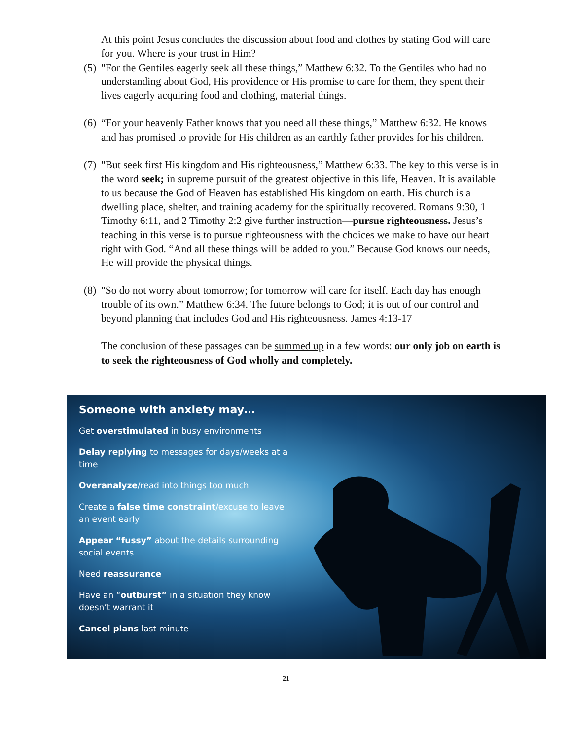At this point Jesus concludes the discussion about food and clothes by stating God will care for you. Where is your trust in Him?
(5) "For the Gentiles eagerly seek all these things,” Matthew 6:32. To the Gentiles who had no understanding about God, His providence or His promise to care for them, they spent their lives eagerly acquiring food and clothing, material things.
(6) “For your heavenly Father knows that you need all these things,” Matthew 6:32. He knows and has promised to provide for His children as an earthly father provides for his children.
(7) "But seek first His kingdom and His righteousness,” Matthew 6:33. The key to this verse is in the word seek; in supreme pursuit of the greatest objective in this life, Heaven. It is available to us because the God of Heaven has established His kingdom on earth. His church is a dwelling place, shelter, and training academy for the spiritually recovered. Romans 9:30, 1 Timothy 6:11, and 2 Timothy 2:2 give further instruction—pursue righteousness. Jesus’s teaching in this verse is to pursue righteousness with the choices we make to have our heart right with God. “And all these things will be added to you.” Because God knows our needs, He will provide the physical things.
(8) "So do not worry about tomorrow; for tomorrow will care for itself. Each day has enough trouble of its own.” Matthew 6:34. The future belongs to God; it is out of our control and beyond planning that includes God and His righteousness. James 4:13-17
The conclusion of these passages can be summed up in a few words: our only job on earth is to seek the righteousness of God wholly and completely.
Someone with anxiety may…
Get overstimulated in busy environments
Delay replying to messages for days/weeks at a time
Overanalyze/read into things too much
Create a false time constraint/excuse to leave an event early
Appear “fussy” about the details surrounding social events
Need reassurance
Have an “outburst” in a situation they know doesn’t warrant it
Cancel plans last minute
21